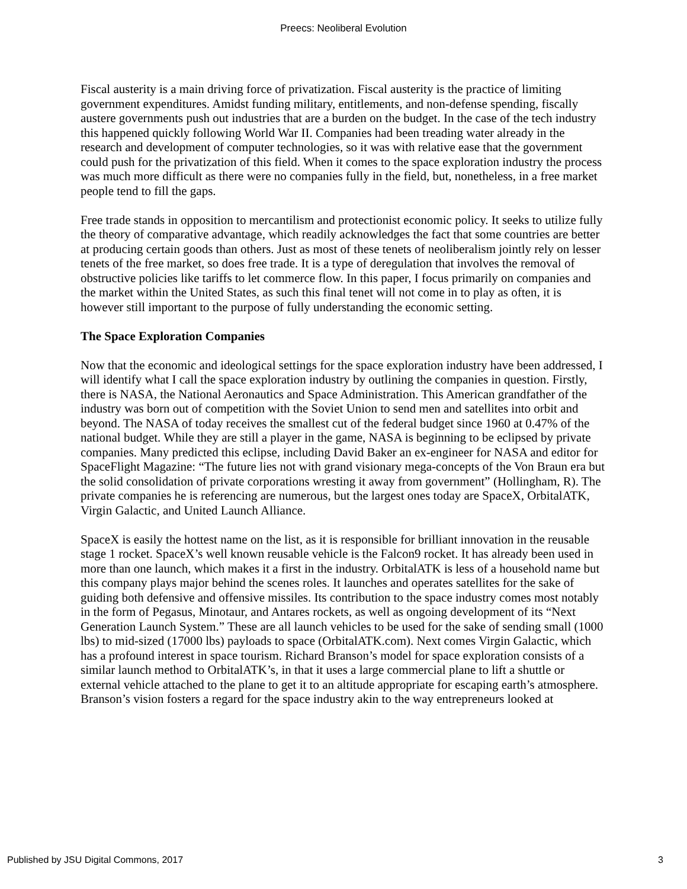Preecs: Neoliberal Evolution
Fiscal austerity is a main driving force of privatization. Fiscal austerity is the practice of limiting government expenditures. Amidst funding military, entitlements, and non-defense spending, fiscally austere governments push out industries that are a burden on the budget. In the case of the tech industry this happened quickly following World War II. Companies had been treading water already in the research and development of computer technologies, so it was with relative ease that the government could push for the privatization of this field. When it comes to the space exploration industry the process was much more difficult as there were no companies fully in the field, but, nonetheless, in a free market people tend to fill the gaps.
Free trade stands in opposition to mercantilism and protectionist economic policy. It seeks to utilize fully the theory of comparative advantage, which readily acknowledges the fact that some countries are better at producing certain goods than others. Just as most of these tenets of neoliberalism jointly rely on lesser tenets of the free market, so does free trade. It is a type of deregulation that involves the removal of obstructive policies like tariffs to let commerce flow. In this paper, I focus primarily on companies and the market within the United States, as such this final tenet will not come in to play as often, it is however still important to the purpose of fully understanding the economic setting.
The Space Exploration Companies
Now that the economic and ideological settings for the space exploration industry have been addressed, I will identify what I call the space exploration industry by outlining the companies in question. Firstly, there is NASA, the National Aeronautics and Space Administration. This American grandfather of the industry was born out of competition with the Soviet Union to send men and satellites into orbit and beyond. The NASA of today receives the smallest cut of the federal budget since 1960 at 0.47% of the national budget. While they are still a player in the game, NASA is beginning to be eclipsed by private companies. Many predicted this eclipse, including David Baker an ex-engineer for NASA and editor for SpaceFlight Magazine: “The future lies not with grand visionary mega-concepts of the Von Braun era but the solid consolidation of private corporations wresting it away from government” (Hollingham, R). The private companies he is referencing are numerous, but the largest ones today are SpaceX, OrbitalATK, Virgin Galactic, and United Launch Alliance.
SpaceX is easily the hottest name on the list, as it is responsible for brilliant innovation in the reusable stage 1 rocket. SpaceX’s well known reusable vehicle is the Falcon9 rocket. It has already been used in more than one launch, which makes it a first in the industry. OrbitalATK is less of a household name but this company plays major behind the scenes roles. It launches and operates satellites for the sake of guiding both defensive and offensive missiles. Its contribution to the space industry comes most notably in the form of Pegasus, Minotaur, and Antares rockets, as well as ongoing development of its “Next Generation Launch System.” These are all launch vehicles to be used for the sake of sending small (1000 lbs) to mid-sized (17000 lbs) payloads to space (OrbitalATK.com). Next comes Virgin Galactic, which has a profound interest in space tourism. Richard Branson’s model for space exploration consists of a similar launch method to OrbitalATK’s, in that it uses a large commercial plane to lift a shuttle or external vehicle attached to the plane to get it to an altitude appropriate for escaping earth’s atmosphere. Branson’s vision fosters a regard for the space industry akin to the way entrepreneurs looked at
Published by JSU Digital Commons, 2017 3